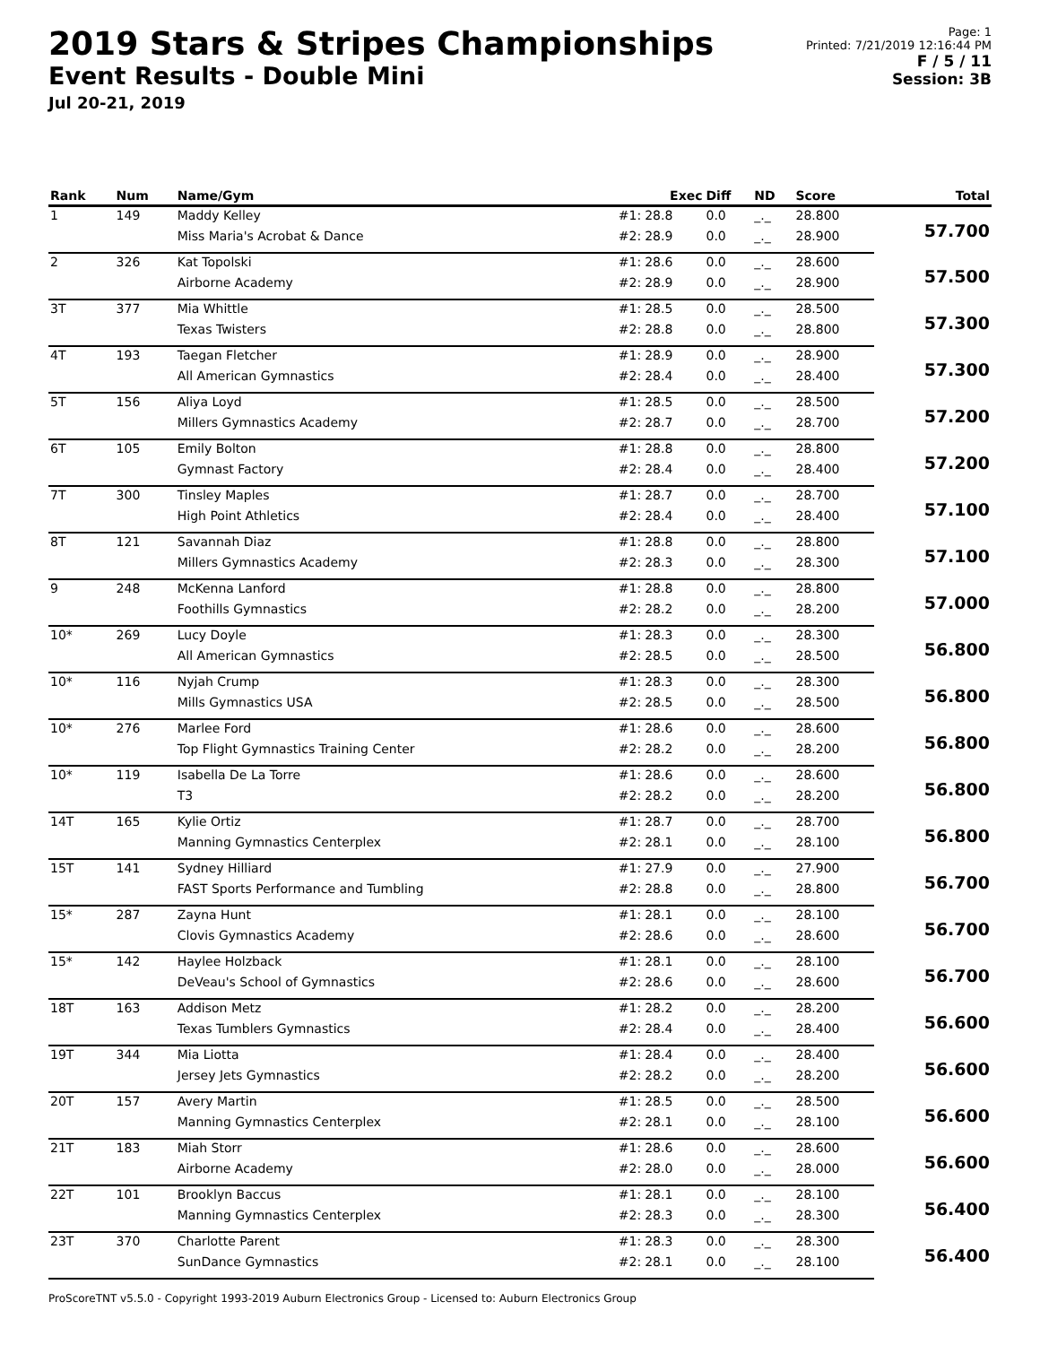2019 Stars & Stripes Championships
Event Results - Double Mini
Jul 20-21, 2019
Page: 1
Printed: 7/21/2019 12:16:44 PM
F / 5 / 11
Session: 3B
| Rank | Num | Name/Gym | | Exec | Diff | ND | Score | Total |
| --- | --- | --- | --- | --- | --- | --- | --- | --- |
| 1 | 149 | Maddy Kelley | #1: | 28.8 | 0.0 | _._ | 28.800 | 57.700 |
| | | Miss Maria's Acrobat & Dance | #2: | 28.9 | 0.0 | _._ | 28.900 | |
| 2 | 326 | Kat Topolski | #1: | 28.6 | 0.0 | _._ | 28.600 | 57.500 |
| | | Airborne Academy | #2: | 28.9 | 0.0 | _._ | 28.900 | |
| 3T | 377 | Mia Whittle | #1: | 28.5 | 0.0 | _._ | 28.500 | 57.300 |
| | | Texas Twisters | #2: | 28.8 | 0.0 | _._ | 28.800 | |
| 4T | 193 | Taegan Fletcher | #1: | 28.9 | 0.0 | _._ | 28.900 | 57.300 |
| | | All American Gymnastics | #2: | 28.4 | 0.0 | _._ | 28.400 | |
| 5T | 156 | Aliya Loyd | #1: | 28.5 | 0.0 | _._ | 28.500 | 57.200 |
| | | Millers Gymnastics Academy | #2: | 28.7 | 0.0 | _._ | 28.700 | |
| 6T | 105 | Emily Bolton | #1: | 28.8 | 0.0 | _._ | 28.800 | 57.200 |
| | | Gymnast Factory | #2: | 28.4 | 0.0 | _._ | 28.400 | |
| 7T | 300 | Tinsley Maples | #1: | 28.7 | 0.0 | _._ | 28.700 | 57.100 |
| | | High Point Athletics | #2: | 28.4 | 0.0 | _._ | 28.400 | |
| 8T | 121 | Savannah Diaz | #1: | 28.8 | 0.0 | _._ | 28.800 | 57.100 |
| | | Millers Gymnastics Academy | #2: | 28.3 | 0.0 | _._ | 28.300 | |
| 9 | 248 | McKenna Lanford | #1: | 28.8 | 0.0 | _._ | 28.800 | 57.000 |
| | | Foothills Gymnastics | #2: | 28.2 | 0.0 | _._ | 28.200 | |
| 10* | 269 | Lucy Doyle | #1: | 28.3 | 0.0 | _._ | 28.300 | 56.800 |
| | | All American Gymnastics | #2: | 28.5 | 0.0 | _._ | 28.500 | |
| 10* | 116 | Nyjah Crump | #1: | 28.3 | 0.0 | _._ | 28.300 | 56.800 |
| | | Mills Gymnastics USA | #2: | 28.5 | 0.0 | _._ | 28.500 | |
| 10* | 276 | Marlee Ford | #1: | 28.6 | 0.0 | _._ | 28.600 | 56.800 |
| | | Top Flight Gymnastics Training Center | #2: | 28.2 | 0.0 | _._ | 28.200 | |
| 10* | 119 | Isabella De La Torre | #1: | 28.6 | 0.0 | _._ | 28.600 | 56.800 |
| | | T3 | #2: | 28.2 | 0.0 | _._ | 28.200 | |
| 14T | 165 | Kylie Ortiz | #1: | 28.7 | 0.0 | _._ | 28.700 | 56.800 |
| | | Manning Gymnastics Centerplex | #2: | 28.1 | 0.0 | _._ | 28.100 | |
| 15T | 141 | Sydney Hilliard | #1: | 27.9 | 0.0 | _._ | 27.900 | 56.700 |
| | | FAST Sports Performance and Tumbling | #2: | 28.8 | 0.0 | _._ | 28.800 | |
| 15* | 287 | Zayna Hunt | #1: | 28.1 | 0.0 | _._ | 28.100 | 56.700 |
| | | Clovis Gymnastics Academy | #2: | 28.6 | 0.0 | _._ | 28.600 | |
| 15* | 142 | Haylee Holzback | #1: | 28.1 | 0.0 | _._ | 28.100 | 56.700 |
| | | DeVeau's School of Gymnastics | #2: | 28.6 | 0.0 | _._ | 28.600 | |
| 18T | 163 | Addison Metz | #1: | 28.2 | 0.0 | _._ | 28.200 | 56.600 |
| | | Texas Tumblers Gymnastics | #2: | 28.4 | 0.0 | _._ | 28.400 | |
| 19T | 344 | Mia Liotta | #1: | 28.4 | 0.0 | _._ | 28.400 | 56.600 |
| | | Jersey Jets Gymnastics | #2: | 28.2 | 0.0 | _._ | 28.200 | |
| 20T | 157 | Avery Martin | #1: | 28.5 | 0.0 | _._ | 28.500 | 56.600 |
| | | Manning Gymnastics Centerplex | #2: | 28.1 | 0.0 | _._ | 28.100 | |
| 21T | 183 | Miah Storr | #1: | 28.6 | 0.0 | _._ | 28.600 | 56.600 |
| | | Airborne Academy | #2: | 28.0 | 0.0 | _._ | 28.000 | |
| 22T | 101 | Brooklyn Baccus | #1: | 28.1 | 0.0 | _._ | 28.100 | 56.400 |
| | | Manning Gymnastics Centerplex | #2: | 28.3 | 0.0 | _._ | 28.300 | |
| 23T | 370 | Charlotte Parent | #1: | 28.3 | 0.0 | _._ | 28.300 | 56.400 |
| | | SunDance Gymnastics | #2: | 28.1 | 0.0 | _._ | 28.100 | |
ProScoreTNT v5.5.0 - Copyright 1993-2019 Auburn Electronics Group - Licensed to: Auburn Electronics Group